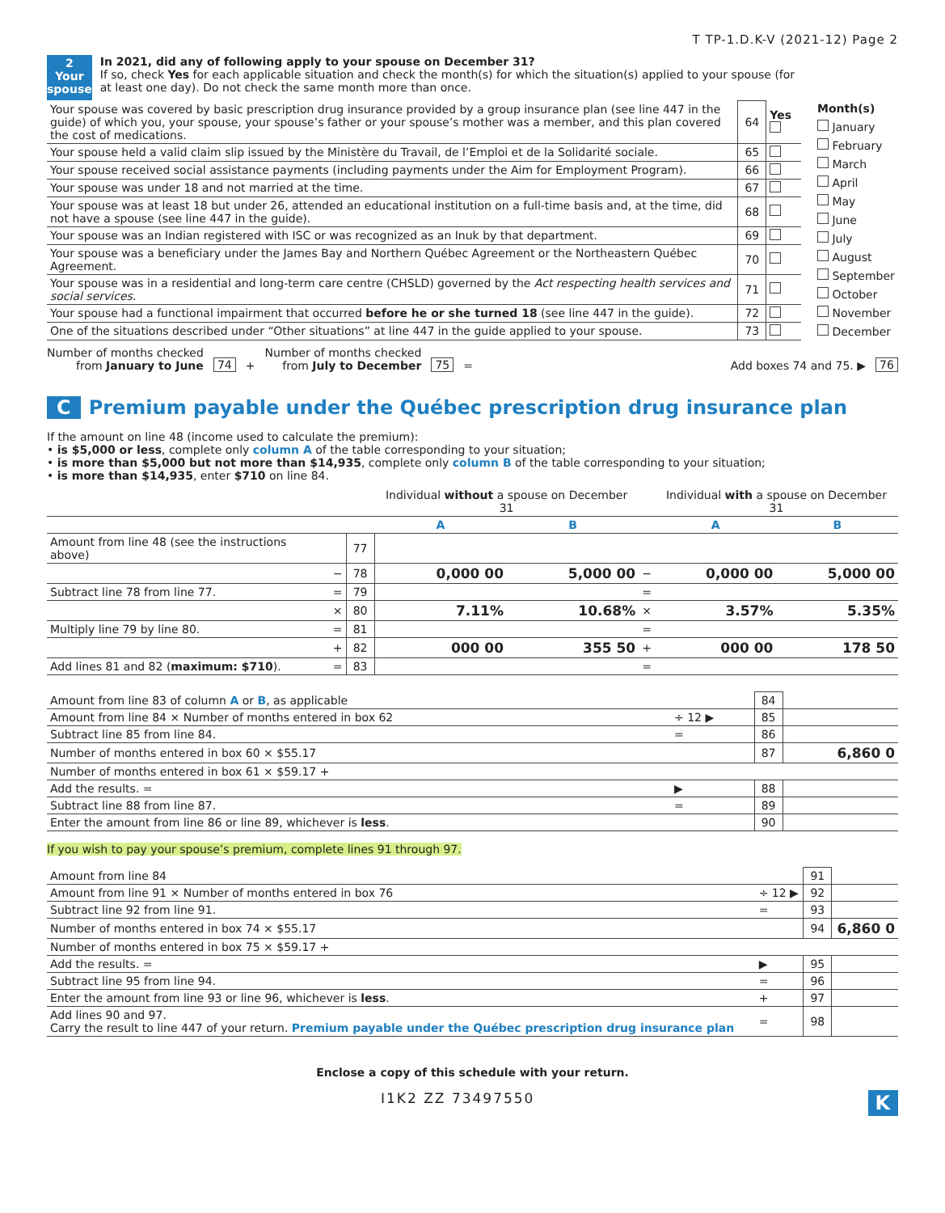T TP-1.D.K-V (2021-12) Page 2
2
Your spouse
In 2021, did any of following apply to your spouse on December 31?
If so, check Yes for each applicable situation and check the month(s) for which the situation(s) applied to your spouse (for at least one day). Do not check the same month more than once.
| Your spouse was covered by basic prescription drug insurance provided by a group insurance plan (see line 447 in the guide) of which you, your spouse, your spouse’s father or your spouse’s mother was a member, and this plan covered the cost of medications. | 64 | Yes |
| Your spouse held a valid claim slip issued by the Ministère du Travail, de l’Emploi et de la Solidarité sociale. | 65 | |
| Your spouse received social assistance payments (including payments under the Aim for Employment Program). | 66 | |
| Your spouse was under 18 and not married at the time. | 67 | |
| Your spouse was at least 18 but under 26, attended an educational institution on a full-time basis and, at the time, did not have a spouse (see line 447 in the guide). | 68 | |
| Your spouse was an Indian registered with ISC or was recognized as an Inuk by that department. | 69 | |
| Your spouse was a beneficiary under the James Bay and Northern Québec Agreement or the Northeastern Québec Agreement. | 70 | |
| Your spouse was in a residential and long-term care centre (CHSLD) governed by the Act respecting health services and social services. | 71 | |
| Your spouse had a functional impairment that occurred before he or she turned 18 (see line 447 in the guide). | 72 | |
| One of the situations described under “Other situations” at line 447 in the guide applied to your spouse. | 73 | |
Month(s)
January
February
March
April
May
June
July
August
September
October
November
December
Number of months checked
from January to June
74 +
Number of months checked
from July to December
75 =
Add boxes 74 and 75. ▶
76
C Premium payable under the Québec prescription drug insurance plan
If the amount on line 48 (income used to calculate the premium):
• is $5,000 or less, complete only column A of the table corresponding to your situation;
• is more than $5,000 but not more than $14,935, complete only column B of the table corresponding to your situation;
• is more than $14,935, enter $710 on line 84.
| | | | Individual without a spouse on December 31 | | | Individual with a spouse on December 31 | |
| --- | --- | --- | --- | --- | --- | --- | --- |
| | | | A | B | | A | B |
| Amount from line 48 (see the instructions above) | | 77 | | | | | |
| | − | 78 | 0,000 00 | 5,000 00 | − | 0,000 00 | 5,000 00 |
| Subtract line 78 from line 77. | = | 79 | | | = | | |
| | × | 80 | 7.11% | 10.68% | × | 3.57% | 5.35% |
| Multiply line 79 by line 80. | = | 81 | | | = | | |
| | + | 82 | 000 00 | 355 50 | + | 000 00 | 178 50 |
| Add lines 81 and 82 ( maximum: $710 ). | = | 83 | | | = | | |
| Amount from line 83 of column A or B , as applicable | | 84 | |
| Amount from line 84 × Number of months entered in box 62 | ÷ 12 ▶ | 85 | |
| Subtract line 85 from line 84. | = | 86 | |
| Number of months entered in box 60 × $55.17 | | 87 | 6,860 0 |
| Number of months entered in box 61 × $59.17 + | | | |
| Add the results. = | ▶ | 88 | |
| Subtract line 88 from line 87. | = | 89 | |
| Enter the amount from line 86 or line 89, whichever is less . | | 90 | |
If you wish to pay your spouse’s premium, complete lines 91 through 97.
| Amount from line 84 | | 91 | |
| Amount from line 91 × Number of months entered in box 76 | ÷ 12 ▶ | 92 | |
| Subtract line 92 from line 91. | = | 93 | |
| Number of months entered in box 74 × $55.17 | | 94 | 6,860 0 |
| Number of months entered in box 75 × $59.17 + | | | |
| Add the results. = | ▶ | 95 | |
| Subtract line 95 from line 94. | = | 96 | |
| Enter the amount from line 93 or line 96, whichever is less . | + | 97 | |
| Add lines 90 and 97. Carry the result to line 447 of your return. Premium payable under the Québec prescription drug insurance plan | = | 98 | |
Enclose a copy of this schedule with your return.
I1K2 ZZ 73497550 K